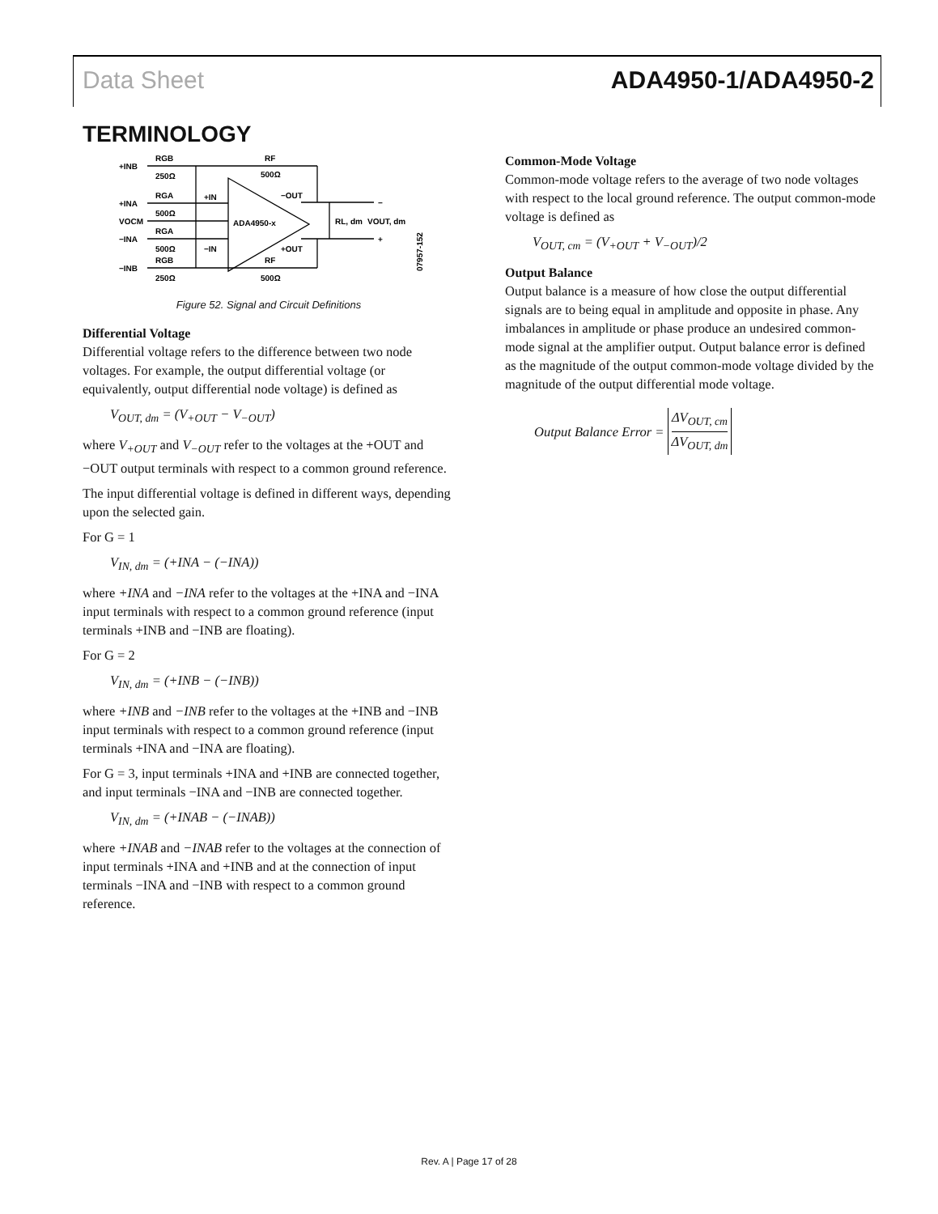Data Sheet ADA4950-1/ADA4950-2
TERMINOLOGY
+INB
RGB
250Ω
RF
500Ω
+INA
RGA
500Ω
VOCM
−INA
RGA
500Ω
−INB
RGB
250Ω
+IN
−IN
ADA4950-x
−OUT
+OUT
RF
500Ω
RL, dm
VOUT, dm
−
+
07957-152
Figure 52. Signal and Circuit Definitions
Differential Voltage
Differential voltage refers to the difference between two node voltages. For example, the output differential voltage (or equivalently, output differential node voltage) is defined as
V<sub>OUT, dm</sub> = (V<sub>+OUT</sub> − V<sub>−OUT</sub>)
where V<sub>+OUT</sub> and V<sub>−OUT</sub> refer to the voltages at the +OUT and −OUT output terminals with respect to a common ground reference.
The input differential voltage is defined in different ways, depending upon the selected gain.
For G = 1
V<sub>IN, dm</sub> = (+INA − (−INA))
where +INA and −INA refer to the voltages at the +INA and −INA input terminals with respect to a common ground reference (input terminals +INB and −INB are floating).
For G = 2
V<sub>IN, dm</sub> = (+INB − (−INB))
where +INB and −INB refer to the voltages at the +INB and −INB input terminals with respect to a common ground reference (input terminals +INA and −INA are floating).
For G = 3, input terminals +INA and +INB are connected together, and input terminals −INA and −INB are connected together.
V<sub>IN, dm</sub> = (+INAB − (−INAB))
where +INAB and −INAB refer to the voltages at the connection of input terminals +INA and +INB and at the connection of input terminals −INA and −INB with respect to a common ground reference.
Common-Mode Voltage
Common-mode voltage refers to the average of two node voltages with respect to the local ground reference. The output common-mode voltage is defined as
V<sub>OUT, cm</sub> = (V<sub>+OUT</sub> + V<sub>−OUT</sub>)/2
Output Balance
Output balance is a measure of how close the output differential signals are to being equal in amplitude and opposite in phase. Any imbalances in amplitude or phase produce an undesired common-mode signal at the amplifier output. Output balance error is defined as the magnitude of the output common-mode voltage divided by the magnitude of the output differential mode voltage.
Output Balance Error = ΔV<sub>OUT, cm</sub>
ΔV<sub>OUT, dm</sub>
Rev. A | Page 17 of 28